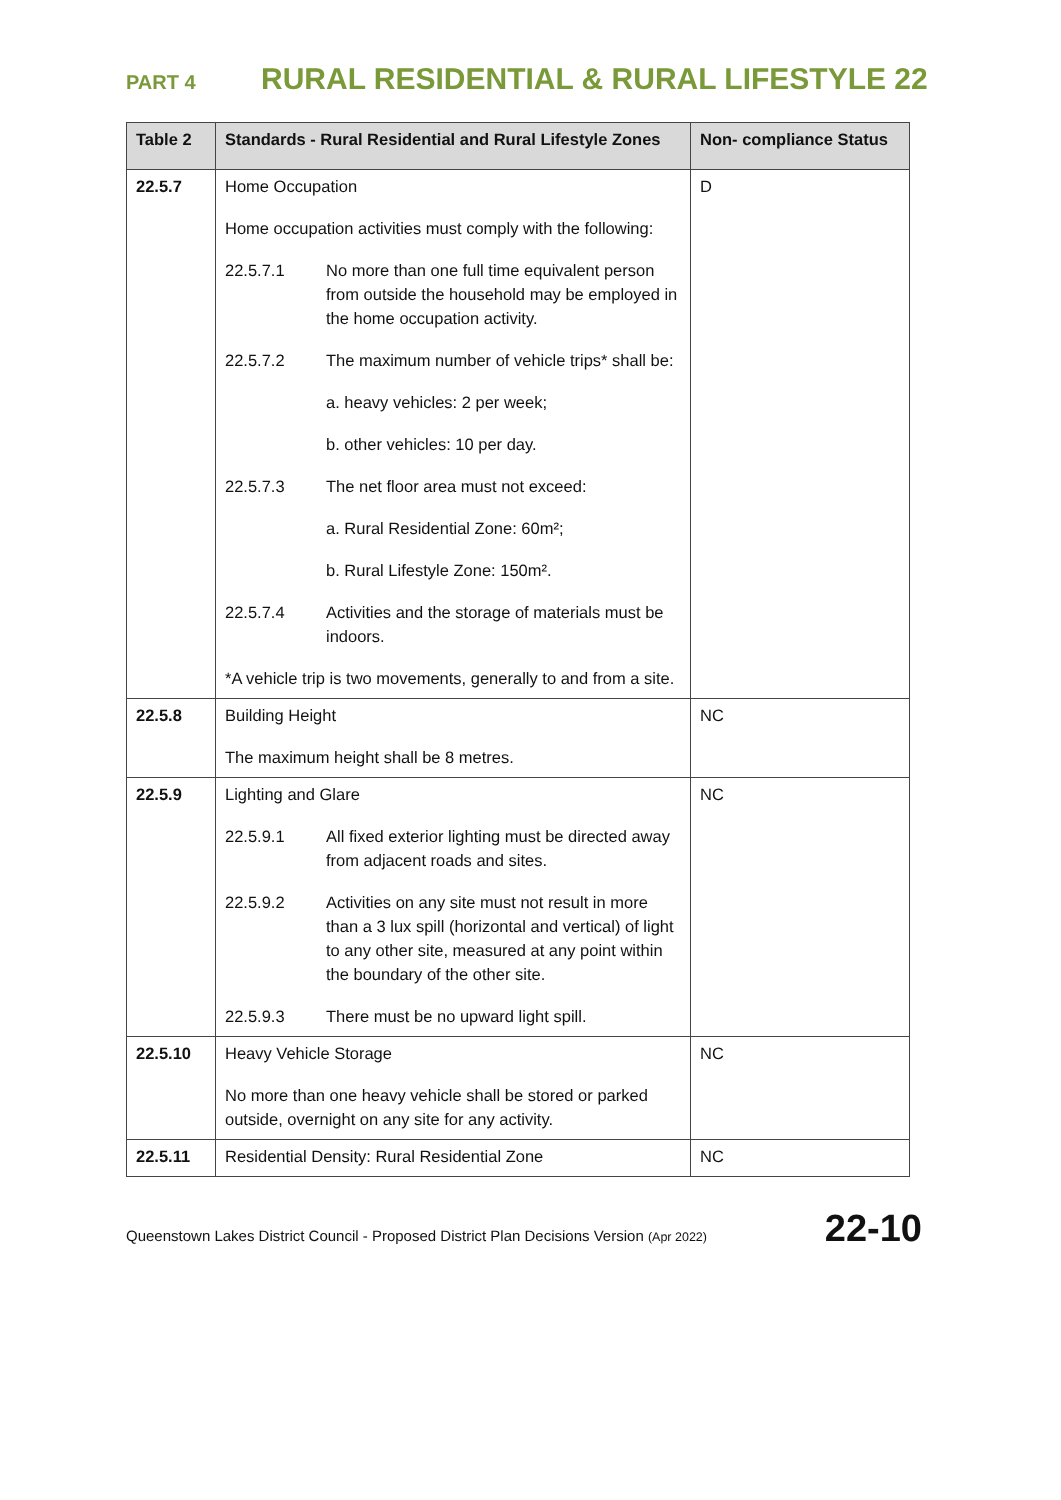PART 4 RURAL RESIDENTIAL & RURAL LIFESTYLE 22
| Table 2 | Standards - Rural Residential and Rural Lifestyle Zones | Non- compliance Status |
| --- | --- | --- |
| 22.5.7 | Home Occupation Home occupation activities must comply with the following: 22.5.7.1 No more than one full time equivalent person from outside the household may be employed in the home occupation activity. 22.5.7.2 The maximum number of vehicle trips* shall be: a. heavy vehicles: 2 per week; b. other vehicles: 10 per day. 22.5.7.3 The net floor area must not exceed: a. Rural Residential Zone: 60m²; b. Rural Lifestyle Zone: 150m². 22.5.7.4 Activities and the storage of materials must be indoors. *A vehicle trip is two movements, generally to and from a site. | D |
| 22.5.8 | Building Height The maximum height shall be 8 metres. | NC |
| 22.5.9 | Lighting and Glare 22.5.9.1 All fixed exterior lighting must be directed away from adjacent roads and sites. 22.5.9.2 Activities on any site must not result in more than a 3 lux spill (horizontal and vertical) of light to any other site, measured at any point within the boundary of the other site. 22.5.9.3 There must be no upward light spill. | NC |
| 22.5.10 | Heavy Vehicle Storage No more than one heavy vehicle shall be stored or parked outside, overnight on any site for any activity. | NC |
| 22.5.11 | Residential Density: Rural Residential Zone | NC |
Queenstown Lakes District Council - Proposed District Plan Decisions Version (Apr 2022) 22-10